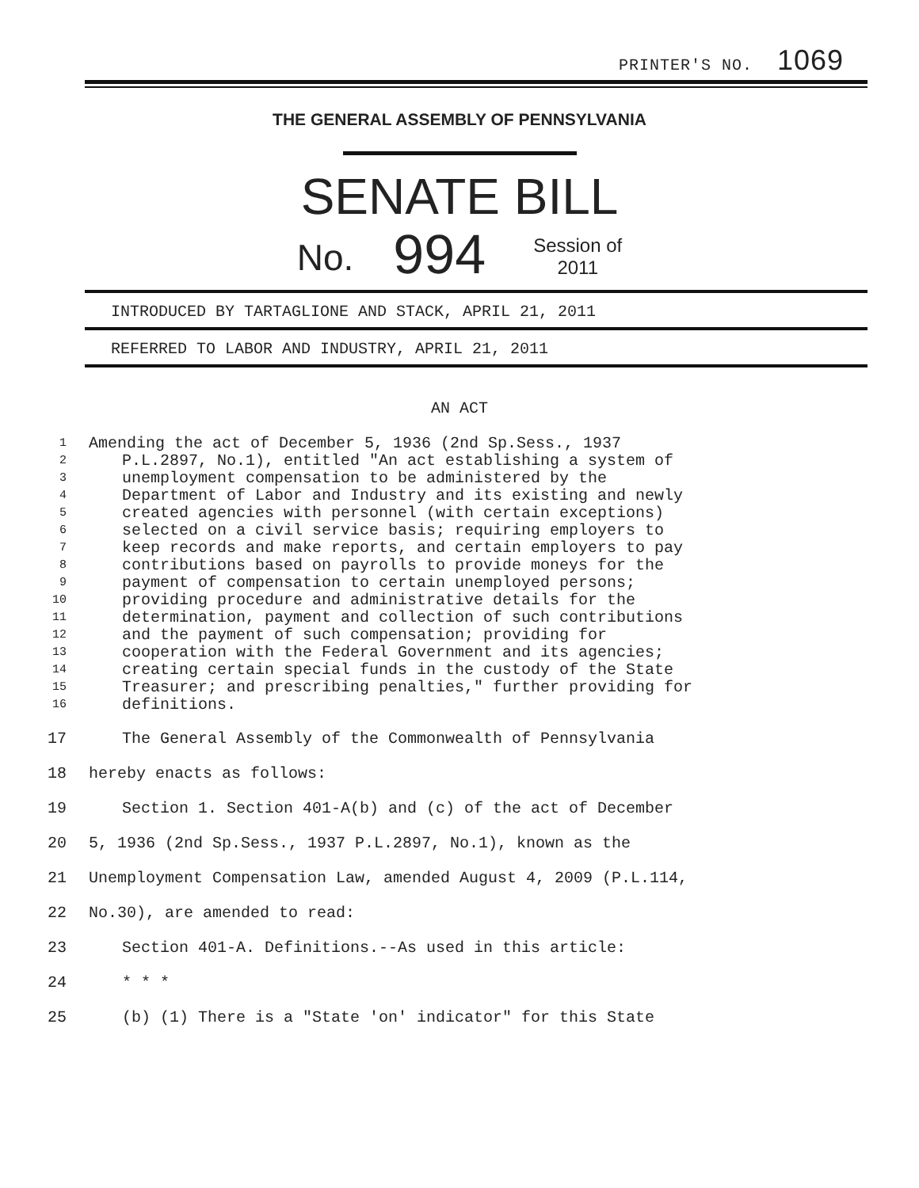PRINTER'S NO. 1069
THE GENERAL ASSEMBLY OF PENNSYLVANIA
SENATE BILL
No. 994 Session of
2011
INTRODUCED BY TARTAGLIONE AND STACK, APRIL 21, 2011
REFERRED TO LABOR AND INDUSTRY, APRIL 21, 2011
AN ACT
1 Amending the act of December 5, 1936 (2nd Sp.Sess., 1937
2 P.L.2897, No.1), entitled "An act establishing a system of
3 unemployment compensation to be administered by the
4 Department of Labor and Industry and its existing and newly
5 created agencies with personnel (with certain exceptions)
6 selected on a civil service basis; requiring employers to
7 keep records and make reports, and certain employers to pay
8 contributions based on payrolls to provide moneys for the
9 payment of compensation to certain unemployed persons;
10 providing procedure and administrative details for the
11 determination, payment and collection of such contributions
12 and the payment of such compensation; providing for
13 cooperation with the Federal Government and its agencies;
14 creating certain special funds in the custody of the State
15 Treasurer; and prescribing penalties," further providing for
16 definitions.
17 The General Assembly of the Commonwealth of Pennsylvania
18 hereby enacts as follows:
19 Section 1. Section 401-A(b) and (c) of the act of December
20 5, 1936 (2nd Sp.Sess., 1937 P.L.2897, No.1), known as the
21 Unemployment Compensation Law, amended August 4, 2009 (P.L.114,
22 No.30), are amended to read:
23 Section 401-A. Definitions.--As used in this article:
24 * * *
25 (b) (1) There is a "State 'on' indicator" for this State